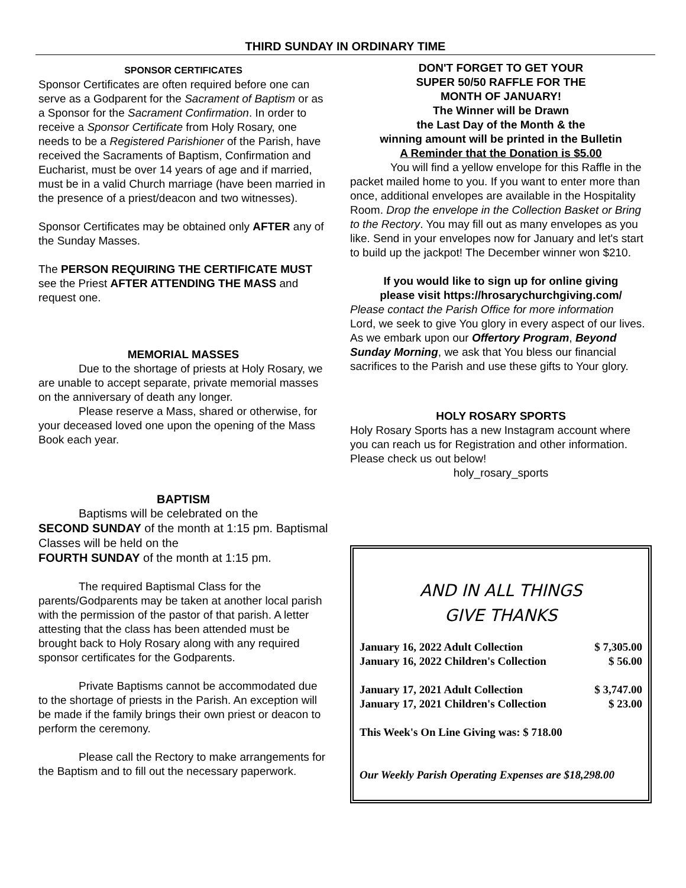THIRD SUNDAY IN ORDINARY TIME
SPONSOR CERTIFICATES
Sponsor Certificates are often required before one can serve as a Godparent for the Sacrament of Baptism or as a Sponsor for the Sacrament Confirmation. In order to receive a Sponsor Certificate from Holy Rosary, one needs to be a Registered Parishioner of the Parish, have received the Sacraments of Baptism, Confirmation and Eucharist, must be over 14 years of age and if married, must be in a valid Church marriage (have been married in the presence of a priest/deacon and two witnesses).
Sponsor Certificates may be obtained only AFTER any of the Sunday Masses.
The PERSON REQUIRING THE CERTIFICATE MUST see the Priest AFTER ATTENDING THE MASS and request one.
MEMORIAL MASSES
Due to the shortage of priests at Holy Rosary, we are unable to accept separate, private memorial masses on the anniversary of death any longer.
Please reserve a Mass, shared or otherwise, for your deceased loved one upon the opening of the Mass Book each year.
BAPTISM
Baptisms will be celebrated on the
SECOND SUNDAY of the month at 1:15 pm. Baptismal Classes will be held on the
FOURTH SUNDAY of the month at 1:15 pm.
The required Baptismal Class for the parents/Godparents may be taken at another local parish with the permission of the pastor of that parish. A letter attesting that the class has been attended must be brought back to Holy Rosary along with any required sponsor certificates for the Godparents.
Private Baptisms cannot be accommodated due to the shortage of priests in the Parish. An exception will be made if the family brings their own priest or deacon to perform the ceremony.
Please call the Rectory to make arrangements for the Baptism and to fill out the necessary paperwork.
DON'T FORGET TO GET YOUR
SUPER 50/50 RAFFLE FOR THE
MONTH OF JANUARY!
The Winner will be Drawn
the Last Day of the Month & the
winning amount will be printed in the Bulletin
A Reminder that the Donation is $5.00
You will find a yellow envelope for this Raffle in the packet mailed home to you. If you want to enter more than once, additional envelopes are available in the Hospitality Room. Drop the envelope in the Collection Basket or Bring to the Rectory. You may fill out as many envelopes as you like. Send in your envelopes now for January and let's start to build up the jackpot! The December winner won $210.
If you would like to sign up for online giving
please visit https://hrosarychurchgiving.com/
Please contact the Parish Office for more information
Lord, we seek to give You glory in every aspect of our lives. As we embark upon our Offertory Program, Beyond Sunday Morning, we ask that You bless our financial sacrifices to the Parish and use these gifts to Your glory.
HOLY ROSARY SPORTS
Holy Rosary Sports has a new Instagram account where you can reach us for Registration and other information. Please check us out below!
holy_rosary_sports
AND IN ALL THINGS
GIVE THANKS
| January 16, 2022 Adult Collection | $ 7,305.00 |
| January 16, 2022 Children's Collection | $ 56.00 |
| January 17, 2021 Adult Collection | $ 3,747.00 |
| January 17, 2021 Children's Collection | $ 23.00 |
This Week's On Line Giving was: $ 718.00
Our Weekly Parish Operating Expenses are $18,298.00